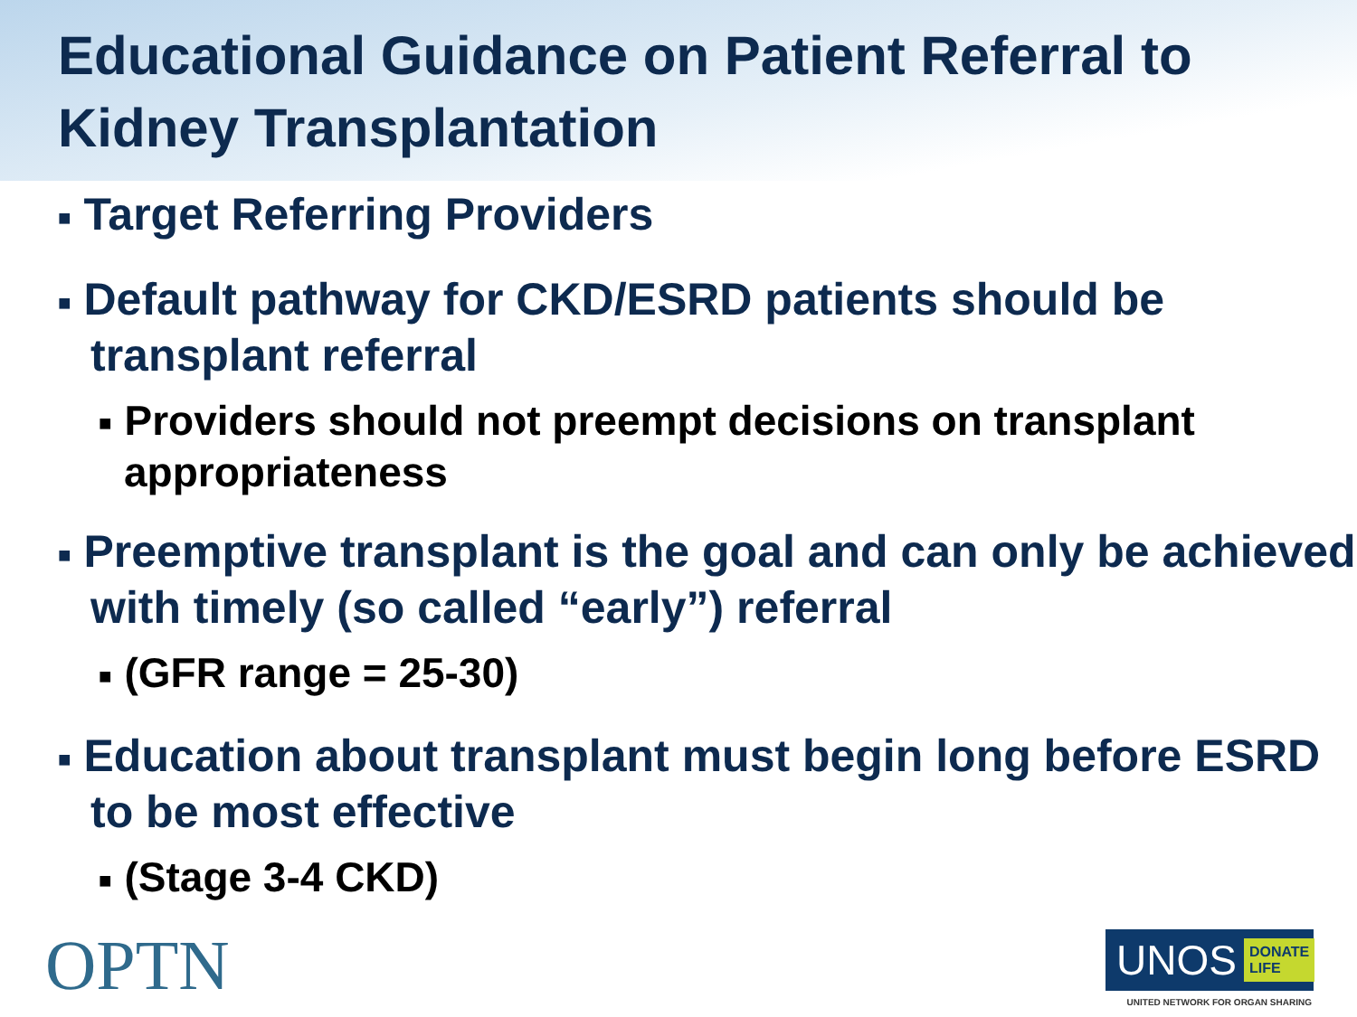Educational Guidance on Patient Referral to Kidney Transplantation
■ Target Referring Providers
■ Default pathway for CKD/ESRD patients should be transplant referral
■ Providers should not preempt decisions on transplant appropriateness
■ Preemptive transplant is the goal and can only be achieved with timely (so called “early”) referral
■ (GFR range = 25-30)
■ Education about transplant must begin long before ESRD to be most effective
■ (Stage 3-4 CKD)
OPTN
UNOS
DONATE
LIFE
UNITED NETWORK FOR ORGAN SHARING